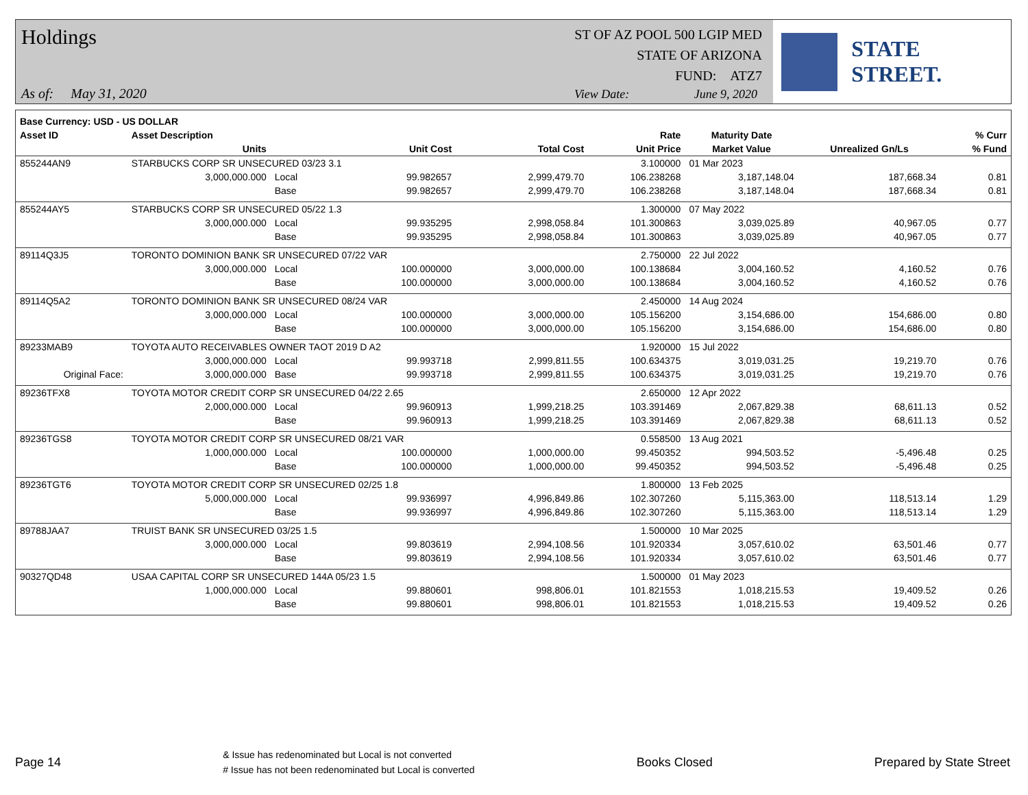Holdings
ST OF AZ POOL 500 LGIP MED
STATE OF ARIZONA
FUND: ATZ7
As of: May 31, 2020 View Date: June 9, 2020
STATE STREET.
| Base Currency: USD - US DOLLAR | | | | | | | | |
| --- | --- | --- | --- | --- | --- | --- | --- | --- |
| Asset ID | Asset Description | | | | Rate | Maturity Date | | % Curr |
| | Units | | Unit Cost | Total Cost | Unit Price | Market Value | Unrealized Gn/Ls | % Fund |
| 855244AN9 | STARBUCKS CORP SR UNSECURED 03/23 3.1 | | | | 3.100000 | 01 Mar 2023 | | |
| | 3,000,000.000 | Local | 99.982657 | 2,999,479.70 | 106.238268 | 3,187,148.04 | 187,668.34 | 0.81 |
| | | Base | 99.982657 | 2,999,479.70 | 106.238268 | 3,187,148.04 | 187,668.34 | 0.81 |
| 855244AY5 | STARBUCKS CORP SR UNSECURED 05/22 1.3 | | | | 1.300000 | 07 May 2022 | | |
| | 3,000,000.000 | Local | 99.935295 | 2,998,058.84 | 101.300863 | 3,039,025.89 | 40,967.05 | 0.77 |
| | | Base | 99.935295 | 2,998,058.84 | 101.300863 | 3,039,025.89 | 40,967.05 | 0.77 |
| 89114Q3J5 | TORONTO DOMINION BANK SR UNSECURED 07/22 VAR | | | | 2.750000 | 22 Jul 2022 | | |
| | 3,000,000.000 | Local | 100.000000 | 3,000,000.00 | 100.138684 | 3,004,160.52 | 4,160.52 | 0.76 |
| | | Base | 100.000000 | 3,000,000.00 | 100.138684 | 3,004,160.52 | 4,160.52 | 0.76 |
| 89114Q5A2 | TORONTO DOMINION BANK SR UNSECURED 08/24 VAR | | | | 2.450000 | 14 Aug 2024 | | |
| | 3,000,000.000 | Local | 100.000000 | 3,000,000.00 | 105.156200 | 3,154,686.00 | 154,686.00 | 0.80 |
| | | Base | 100.000000 | 3,000,000.00 | 105.156200 | 3,154,686.00 | 154,686.00 | 0.80 |
| 89233MAB9 | TOYOTA AUTO RECEIVABLES OWNER TAOT 2019 D A2 | | | | 1.920000 | 15 Jul 2022 | | |
| | 3,000,000.000 | Local | 99.993718 | 2,999,811.55 | 100.634375 | 3,019,031.25 | 19,219.70 | 0.76 |
| Original Face: | 3,000,000.000 | Base | 99.993718 | 2,999,811.55 | 100.634375 | 3,019,031.25 | 19,219.70 | 0.76 |
| 89236TFX8 | TOYOTA MOTOR CREDIT CORP SR UNSECURED 04/22 2.65 | | | | 2.650000 | 12 Apr 2022 | | |
| | 2,000,000.000 | Local | 99.960913 | 1,999,218.25 | 103.391469 | 2,067,829.38 | 68,611.13 | 0.52 |
| | | Base | 99.960913 | 1,999,218.25 | 103.391469 | 2,067,829.38 | 68,611.13 | 0.52 |
| 89236TGS8 | TOYOTA MOTOR CREDIT CORP SR UNSECURED 08/21 VAR | | | | 0.558500 | 13 Aug 2021 | | |
| | 1,000,000.000 | Local | 100.000000 | 1,000,000.00 | 99.450352 | 994,503.52 | -5,496.48 | 0.25 |
| | | Base | 100.000000 | 1,000,000.00 | 99.450352 | 994,503.52 | -5,496.48 | 0.25 |
| 89236TGT6 | TOYOTA MOTOR CREDIT CORP SR UNSECURED 02/25 1.8 | | | | 1.800000 | 13 Feb 2025 | | |
| | 5,000,000.000 | Local | 99.936997 | 4,996,849.86 | 102.307260 | 5,115,363.00 | 118,513.14 | 1.29 |
| | | Base | 99.936997 | 4,996,849.86 | 102.307260 | 5,115,363.00 | 118,513.14 | 1.29 |
| 89788JAA7 | TRUIST BANK SR UNSECURED 03/25 1.5 | | | | 1.500000 | 10 Mar 2025 | | |
| | 3,000,000.000 | Local | 99.803619 | 2,994,108.56 | 101.920334 | 3,057,610.02 | 63,501.46 | 0.77 |
| | | Base | 99.803619 | 2,994,108.56 | 101.920334 | 3,057,610.02 | 63,501.46 | 0.77 |
| 90327QD48 | USAA CAPITAL CORP SR UNSECURED 144A 05/23 1.5 | | | | 1.500000 | 01 May 2023 | | |
| | 1,000,000.000 | Local | 99.880601 | 998,806.01 | 101.821553 | 1,018,215.53 | 19,409.52 | 0.26 |
| | | Base | 99.880601 | 998,806.01 | 101.821553 | 1,018,215.53 | 19,409.52 | 0.26 |
Page 14
& Issue has redenominated but Local is not converted
# Issue has not been redenominated but Local is converted
Books Closed Prepared by State Street